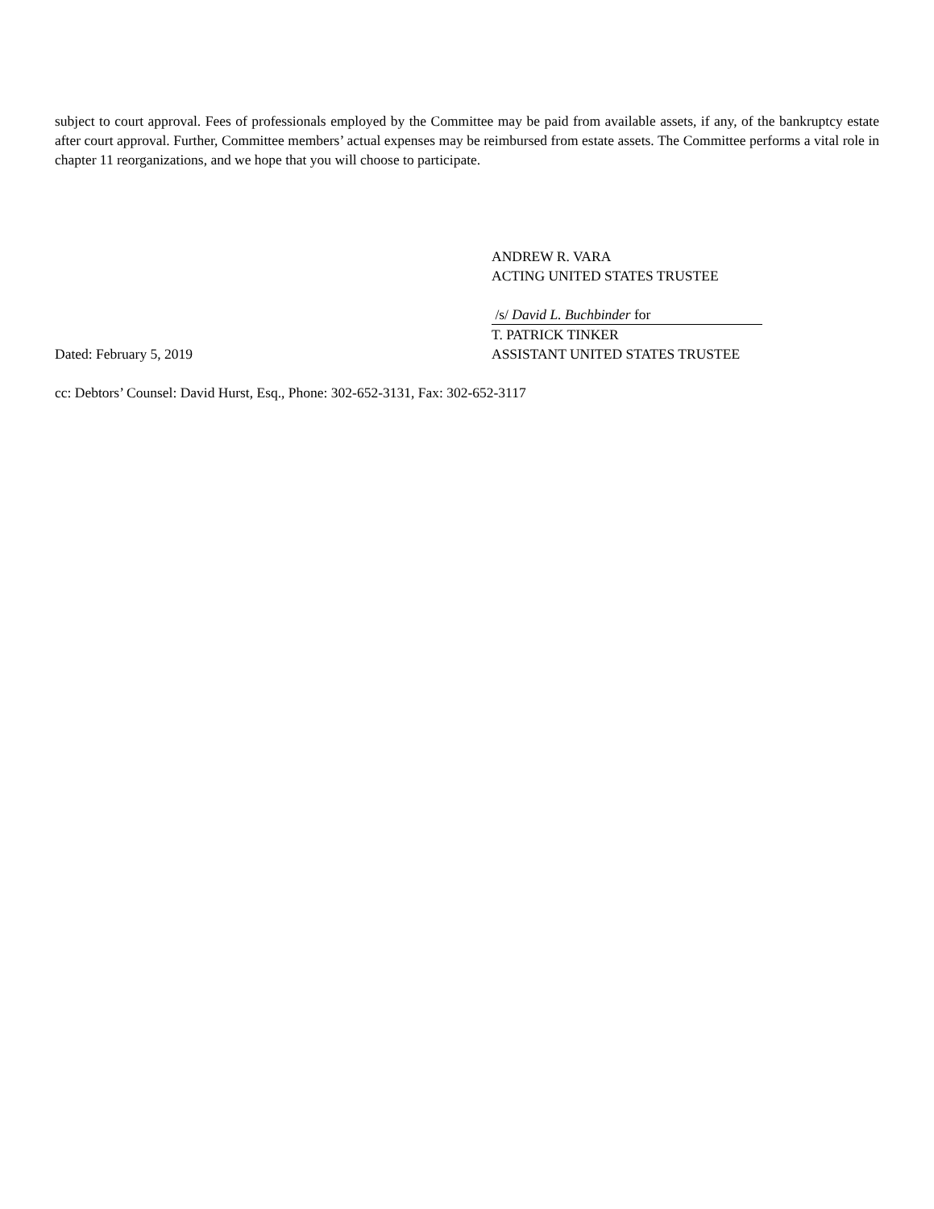subject to court approval. Fees of professionals employed by the Committee may be paid from available assets, if any, of the bankruptcy estate after court approval. Further, Committee members’ actual expenses may be reimbursed from estate assets. The Committee performs a vital role in chapter 11 reorganizations, and we hope that you will choose to participate.
ANDREW R. VARA
ACTING UNITED STATES TRUSTEE
/s/ David L. Buchbinder for
T. PATRICK TINKER
Dated: February 5, 2019 ASSISTANT UNITED STATES TRUSTEE
cc: Debtors’ Counsel: David Hurst, Esq., Phone: 302-652-3131, Fax: 302-652-3117